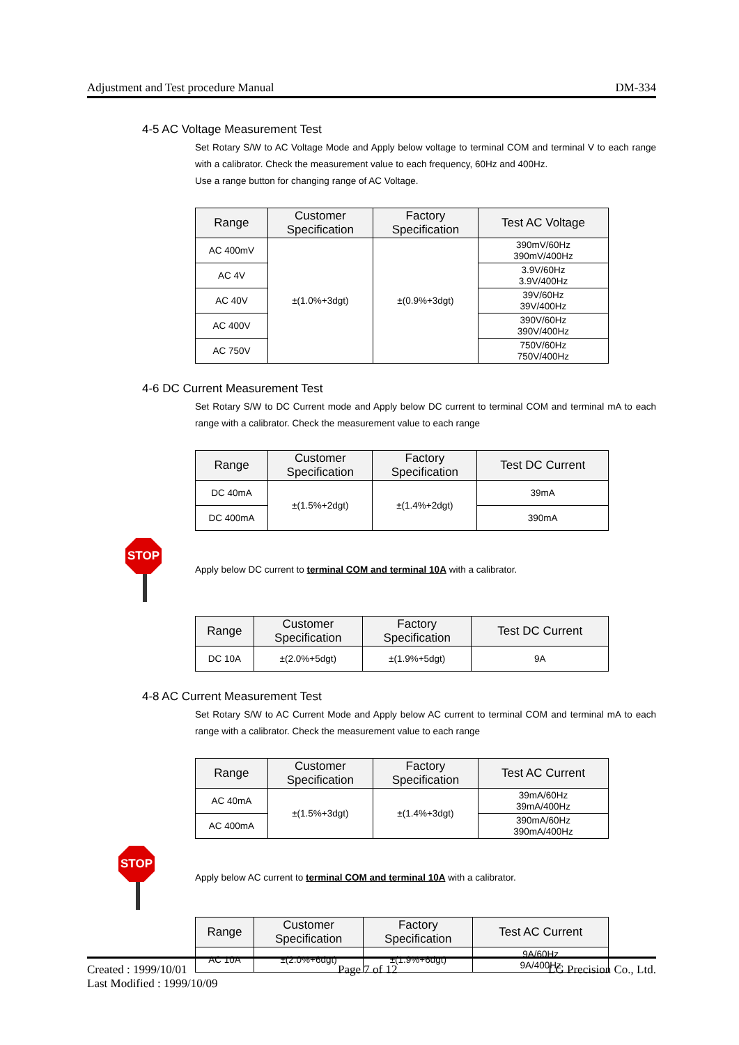Adjustment and Test procedure Manual DM-334
4-5 AC Voltage Measurement Test
Set Rotary S/W to AC Voltage Mode and Apply below voltage to terminal COM and terminal V to each range with a calibrator. Check the measurement value to each frequency, 60Hz and 400Hz.
Use a range button for changing range of AC Voltage.
| Range | Customer Specification | Factory Specification | Test AC Voltage |
| --- | --- | --- | --- |
| AC 400mV | ±(1.0%+3dgt) | ±(0.9%+3dgt) | 390mV/60Hz 390mV/400Hz |
| AC 4V | | | 3.9V/60Hz 3.9V/400Hz |
| AC 40V | | | 39V/60Hz 39V/400Hz |
| AC 400V | | | 390V/60Hz 390V/400Hz |
| AC 750V | | | 750V/60Hz 750V/400Hz |
4-6 DC Current Measurement Test
Set Rotary S/W to DC Current mode and Apply below DC current to terminal COM and terminal mA to each range with a calibrator. Check the measurement value to each range
| Range | Customer Specification | Factory Specification | Test DC Current |
| --- | --- | --- | --- |
| DC 40mA | ±(1.5%+2dgt) | ±(1.4%+2dgt) | 39mA |
| DC 400mA | | | 390mA |
STOP
Apply below DC current to terminal COM and terminal 10A with a calibrator.
| Range | Customer Specification | Factory Specification | Test DC Current |
| --- | --- | --- | --- |
| DC 10A | ±(2.0%+5dgt) | ±(1.9%+5dgt) | 9A |
4-8 AC Current Measurement Test
Set Rotary S/W to AC Current Mode and Apply below AC current to terminal COM and terminal mA to each range with a calibrator. Check the measurement value to each range
| Range | Customer Specification | Factory Specification | Test AC Current |
| --- | --- | --- | --- |
| AC 40mA | ±(1.5%+3dgt) | ±(1.4%+3dgt) | 39mA/60Hz 39mA/400Hz |
| AC 400mA | | | 390mA/60Hz 390mA/400Hz |
STOP
Apply below AC current to terminal COM and terminal 10A with a calibrator.
| Range | Customer Specification | Factory Specification | Test AC Current |
| --- | --- | --- | --- |
| AC 10A | ±(2.0%+6dgt) | ±(1.9%+6dgt) | 9A/60Hz 9A/400Hz |
Created : 1999/10/01 Page 7 of 12 LG Precision Co., Ltd.
Last Modified : 1999/10/09